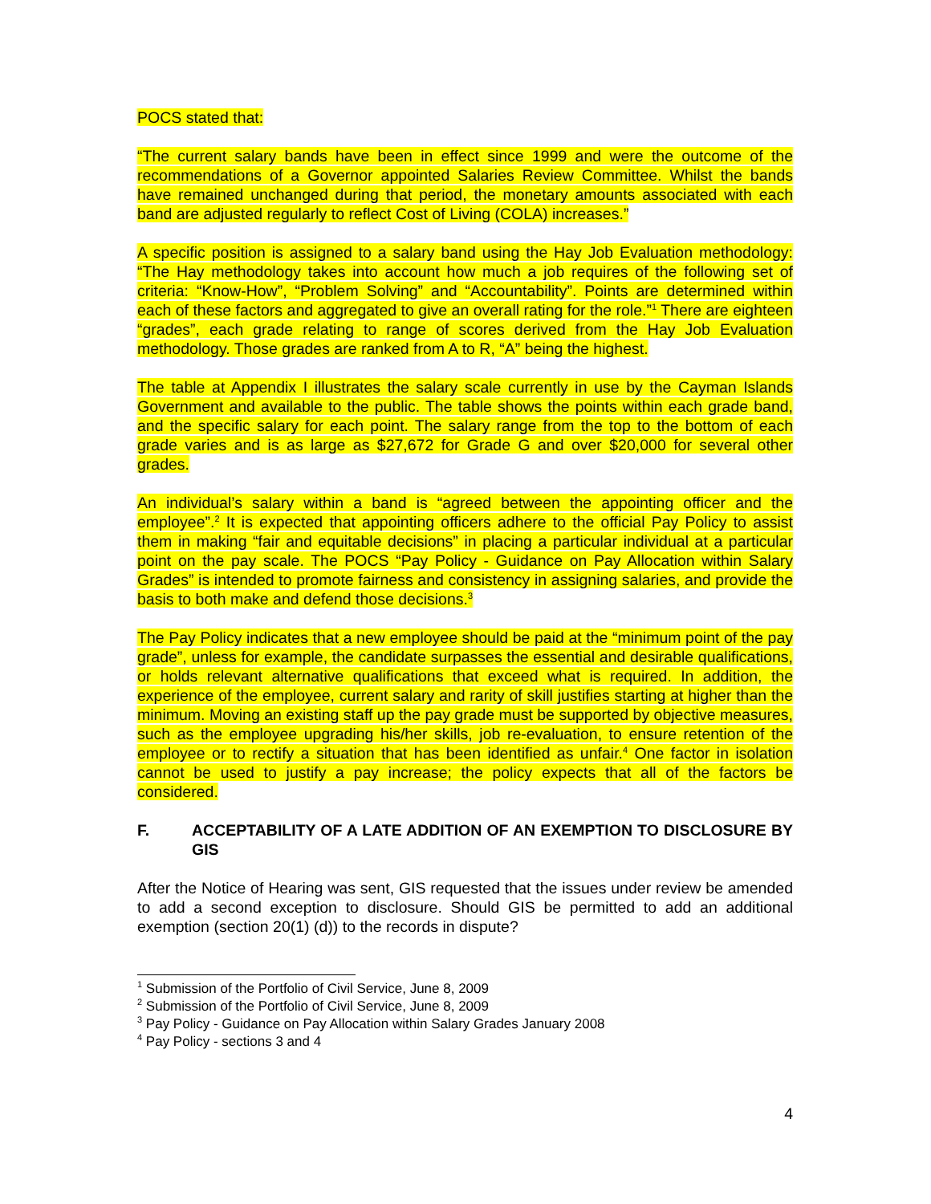POCS stated that:
“The current salary bands have been in effect since 1999 and were the outcome of the recommendations of a Governor appointed Salaries Review Committee. Whilst the bands have remained unchanged during that period, the monetary amounts associated with each band are adjusted regularly to reflect Cost of Living (COLA) increases.”
A specific position is assigned to a salary band using the Hay Job Evaluation methodology: “The Hay methodology takes into account how much a job requires of the following set of criteria: “Know-How”, “Problem Solving” and “Accountability”. Points are determined within each of these factors and aggregated to give an overall rating for the role.”<sup>1</sup> There are eighteen “grades”, each grade relating to range of scores derived from the Hay Job Evaluation methodology. Those grades are ranked from A to R, “A” being the highest.
The table at Appendix I illustrates the salary scale currently in use by the Cayman Islands Government and available to the public. The table shows the points within each grade band, and the specific salary for each point. The salary range from the top to the bottom of each grade varies and is as large as $27,672 for Grade G and over $20,000 for several other grades.
An individual’s salary within a band is “agreed between the appointing officer and the employee”.<sup>2</sup> It is expected that appointing officers adhere to the official Pay Policy to assist them in making “fair and equitable decisions” in placing a particular individual at a particular point on the pay scale. The POCS “Pay Policy - Guidance on Pay Allocation within Salary Grades” is intended to promote fairness and consistency in assigning salaries, and provide the basis to both make and defend those decisions.<sup>3</sup>
The Pay Policy indicates that a new employee should be paid at the “minimum point of the pay grade”, unless for example, the candidate surpasses the essential and desirable qualifications, or holds relevant alternative qualifications that exceed what is required. In addition, the experience of the employee, current salary and rarity of skill justifies starting at higher than the minimum. Moving an existing staff up the pay grade must be supported by objective measures, such as the employee upgrading his/her skills, job re-evaluation, to ensure retention of the employee or to rectify a situation that has been identified as unfair.<sup>4</sup> One factor in isolation cannot be used to justify a pay increase; the policy expects that all of the factors be considered.
F. ACCEPTABILITY OF A LATE ADDITION OF AN EXEMPTION TO DISCLOSURE BY GIS
After the Notice of Hearing was sent, GIS requested that the issues under review be amended to add a second exception to disclosure. Should GIS be permitted to add an additional exemption (section 20(1) (d)) to the records in dispute?
<sup>1</sup> Submission of the Portfolio of Civil Service, June 8, 2009
<sup>2</sup> Submission of the Portfolio of Civil Service, June 8, 2009
<sup>3</sup> Pay Policy - Guidance on Pay Allocation within Salary Grades January 2008
<sup>4</sup> Pay Policy - sections 3 and 4
4